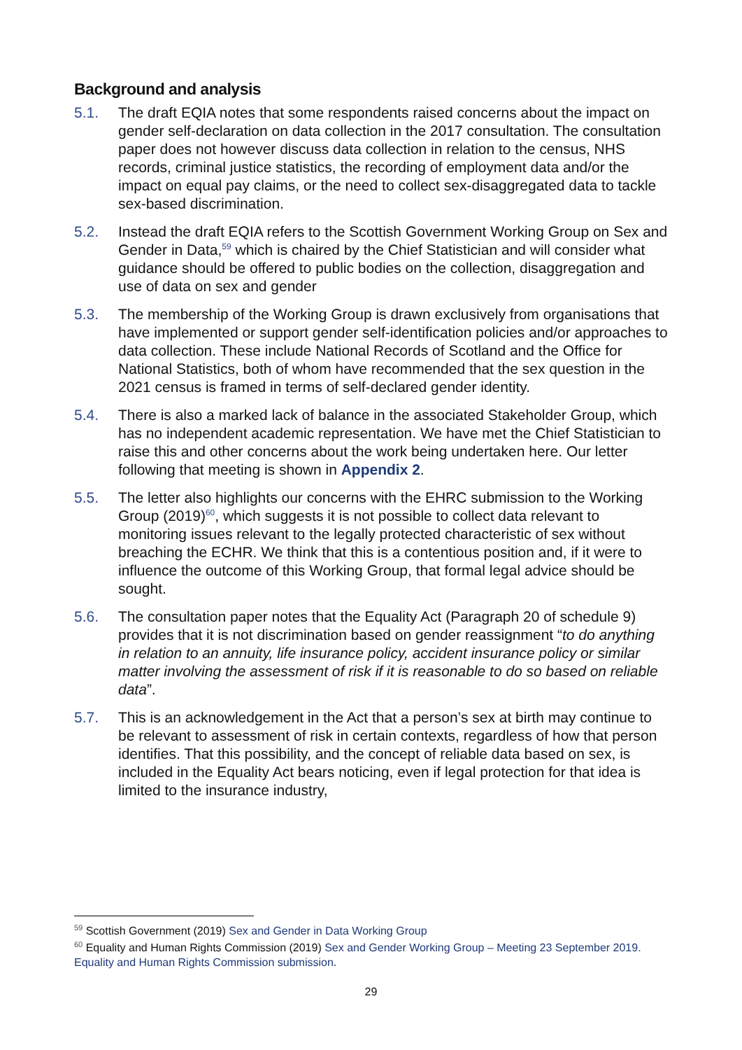Background and analysis
5.1. The draft EQIA notes that some respondents raised concerns about the impact on gender self-declaration on data collection in the 2017 consultation. The consultation paper does not however discuss data collection in relation to the census, NHS records, criminal justice statistics, the recording of employment data and/or the impact on equal pay claims, or the need to collect sex-disaggregated data to tackle sex-based discrimination.
5.2. Instead the draft EQIA refers to the Scottish Government Working Group on Sex and Gender in Data,<sup>59</sup> which is chaired by the Chief Statistician and will consider what guidance should be offered to public bodies on the collection, disaggregation and use of data on sex and gender
5.3. The membership of the Working Group is drawn exclusively from organisations that have implemented or support gender self-identification policies and/or approaches to data collection. These include National Records of Scotland and the Office for National Statistics, both of whom have recommended that the sex question in the 2021 census is framed in terms of self-declared gender identity.
5.4. There is also a marked lack of balance in the associated Stakeholder Group, which has no independent academic representation. We have met the Chief Statistician to raise this and other concerns about the work being undertaken here. Our letter following that meeting is shown in Appendix 2.
5.5. The letter also highlights our concerns with the EHRC submission to the Working Group (2019)<sup>60</sup>, which suggests it is not possible to collect data relevant to monitoring issues relevant to the legally protected characteristic of sex without breaching the ECHR. We think that this is a contentious position and, if it were to influence the outcome of this Working Group, that formal legal advice should be sought.
5.6. The consultation paper notes that the Equality Act (Paragraph 20 of schedule 9) provides that it is not discrimination based on gender reassignment “to do anything in relation to an annuity, life insurance policy, accident insurance policy or similar matter involving the assessment of risk if it is reasonable to do so based on reliable data”.
5.7. This is an acknowledgement in the Act that a person’s sex at birth may continue to be relevant to assessment of risk in certain contexts, regardless of how that person identifies. That this possibility, and the concept of reliable data based on sex, is included in the Equality Act bears noticing, even if legal protection for that idea is limited to the insurance industry,
<sup>59</sup> Scottish Government (2019) Sex and Gender in Data Working Group
<sup>60</sup> Equality and Human Rights Commission (2019) Sex and Gender Working Group – Meeting 23 September 2019. Equality and Human Rights Commission submission.
29